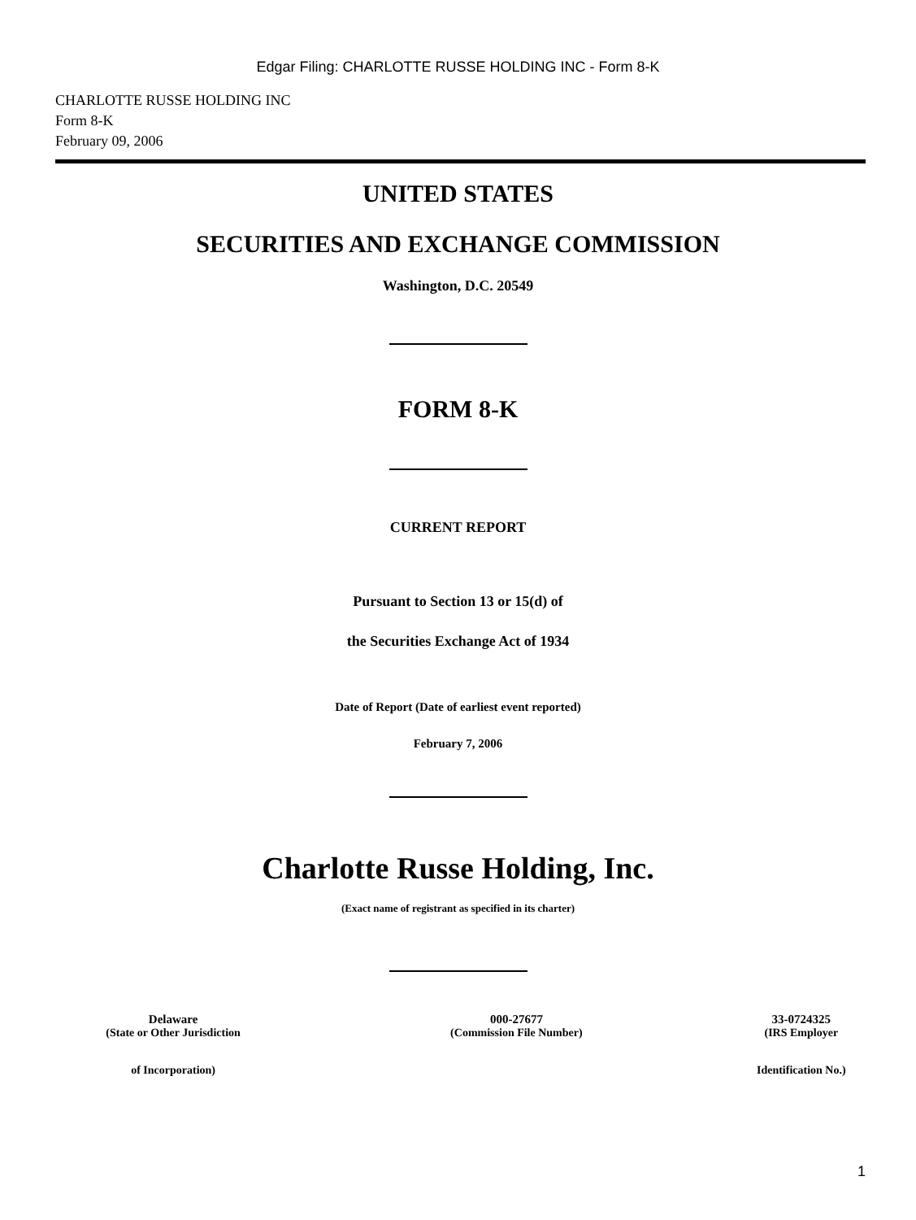Edgar Filing: CHARLOTTE RUSSE HOLDING INC - Form 8-K
CHARLOTTE RUSSE HOLDING INC
Form 8-K
February 09, 2006
UNITED STATES
SECURITIES AND EXCHANGE COMMISSION
Washington, D.C. 20549
FORM 8-K
CURRENT REPORT
Pursuant to Section 13 or 15(d) of
the Securities Exchange Act of 1934
Date of Report (Date of earliest event reported)
February 7, 2006
Charlotte Russe Holding, Inc.
(Exact name of registrant as specified in its charter)
| Delaware | 000-27677 | 33-0724325 |
| (State or Other Jurisdiction | (Commission File Number) | (IRS Employer |
| of Incorporation) | | Identification No.) |
1